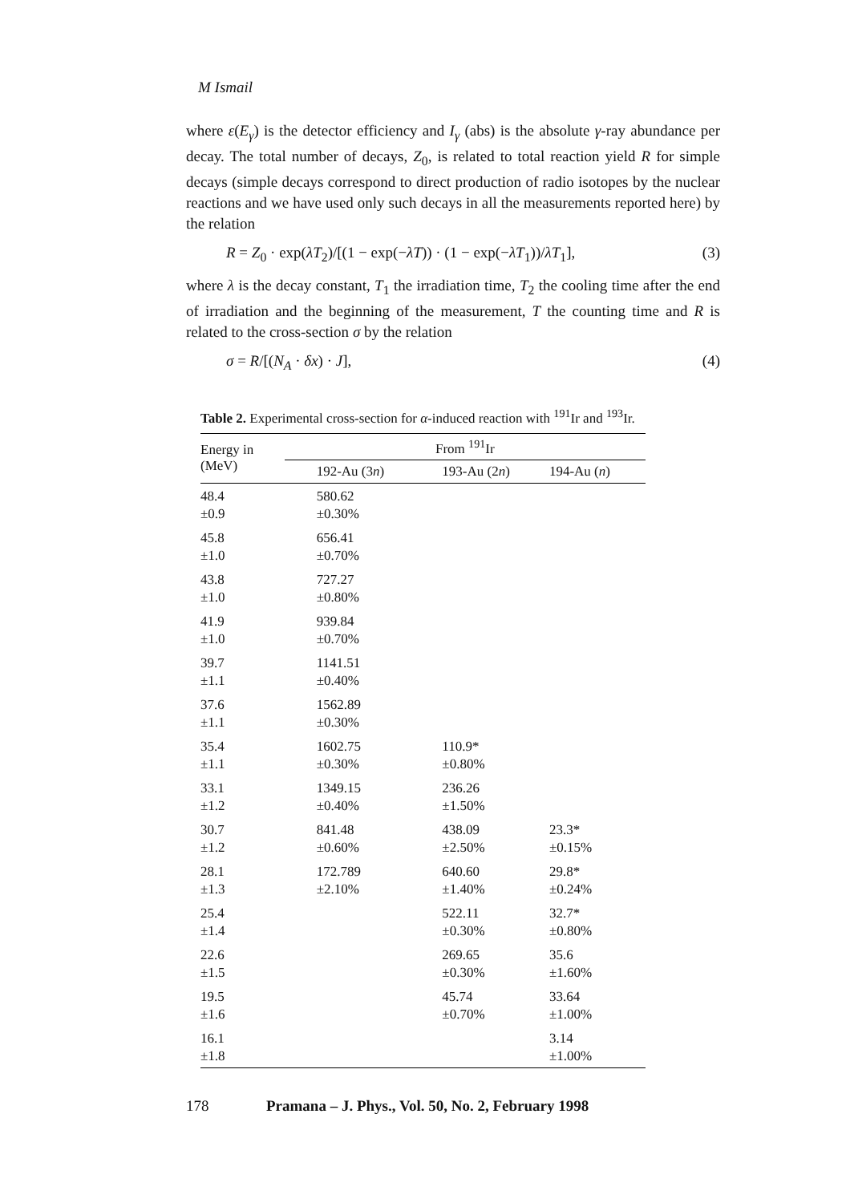M Ismail
where ε(E<sub>γ</sub>) is the detector efficiency and I<sub>γ</sub> (abs) is the absolute γ-ray abundance per decay. The total number of decays, Z<sub>0</sub>, is related to total reaction yield R for simple decays (simple decays correspond to direct production of radio isotopes by the nuclear reactions and we have used only such decays in all the measurements reported here) by the relation
R = Z<sub>0</sub> · exp(λT<sub>2</sub>)/[(1 − exp(−λT)) · (1 − exp(−λT<sub>1</sub>))/λT<sub>1</sub>], (3)
where λ is the decay constant, T<sub>1</sub> the irradiation time, T<sub>2</sub> the cooling time after the end of irradiation and the beginning of the measurement, T the counting time and R is related to the cross-section σ by the relation
σ = R/[(N<sub>A</sub> · δx) · J], (4)
Table 2. Experimental cross-section for α-induced reaction with <sup>191</sup>Ir and <sup>193</sup>Ir.
| Energy in (MeV) | From <sup>191</sup>Ir | | |
| --- | --- | --- | --- |
| | 192-Au (3 n ) | 193-Au (2 n ) | 194-Au ( n ) |
| 48.4 ±0.9 | 580.62 ±0.30% | | |
| 45.8 ±1.0 | 656.41 ±0.70% | | |
| 43.8 ±1.0 | 727.27 ±0.80% | | |
| 41.9 ±1.0 | 939.84 ±0.70% | | |
| 39.7 ±1.1 | 1141.51 ±0.40% | | |
| 37.6 ±1.1 | 1562.89 ±0.30% | | |
| 35.4 ±1.1 | 1602.75 ±0.30% | 110.9* ±0.80% | |
| 33.1 ±1.2 | 1349.15 ±0.40% | 236.26 ±1.50% | |
| 30.7 ±1.2 | 841.48 ±0.60% | 438.09 ±2.50% | 23.3* ±0.15% |
| 28.1 ±1.3 | 172.789 ±2.10% | 640.60 ±1.40% | 29.8* ±0.24% |
| 25.4 ±1.4 | | 522.11 ±0.30% | 32.7* ±0.80% |
| 22.6 ±1.5 | | 269.65 ±0.30% | 35.6 ±1.60% |
| 19.5 ±1.6 | | 45.74 ±0.70% | 33.64 ±1.00% |
| 16.1 ±1.8 | | | 3.14 ±1.00% |
178 Pramana – J. Phys., Vol. 50, No. 2, February 1998